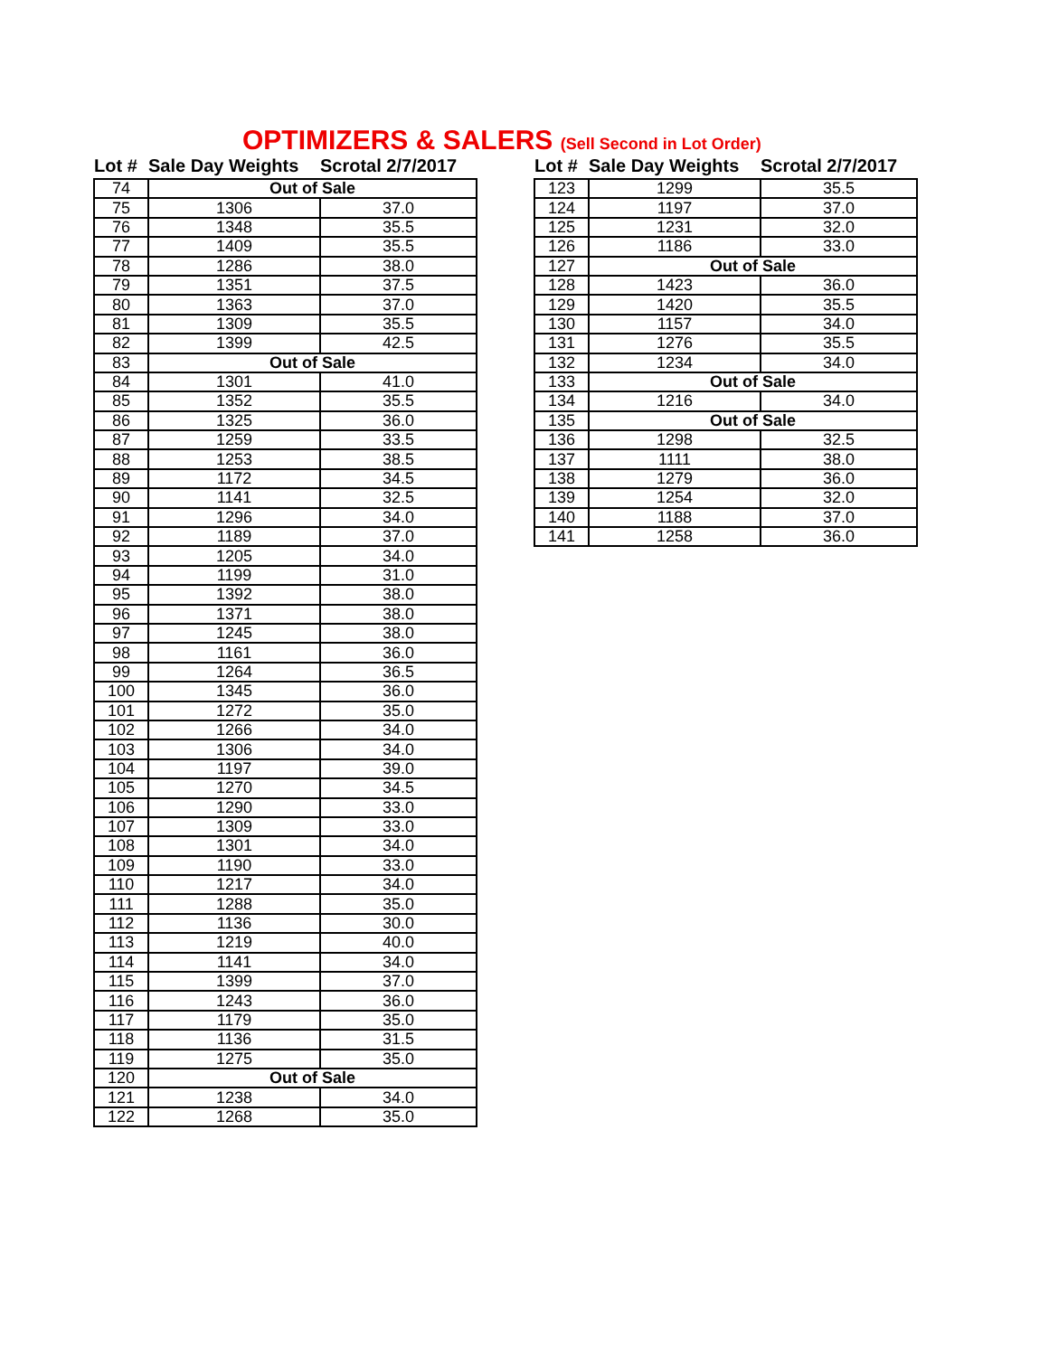OPTIMIZERS & SALERS (Sell Second in Lot Order)
| Lot # | Sale Day Weights | Scrotal 2/7/2017 |
| --- | --- | --- |
| 74 | Out of Sale | |
| 75 | 1306 | 37.0 |
| 76 | 1348 | 35.5 |
| 77 | 1409 | 35.5 |
| 78 | 1286 | 38.0 |
| 79 | 1351 | 37.5 |
| 80 | 1363 | 37.0 |
| 81 | 1309 | 35.5 |
| 82 | 1399 | 42.5 |
| 83 | Out of Sale | |
| 84 | 1301 | 41.0 |
| 85 | 1352 | 35.5 |
| 86 | 1325 | 36.0 |
| 87 | 1259 | 33.5 |
| 88 | 1253 | 38.5 |
| 89 | 1172 | 34.5 |
| 90 | 1141 | 32.5 |
| 91 | 1296 | 34.0 |
| 92 | 1189 | 37.0 |
| 93 | 1205 | 34.0 |
| 94 | 1199 | 31.0 |
| 95 | 1392 | 38.0 |
| 96 | 1371 | 38.0 |
| 97 | 1245 | 38.0 |
| 98 | 1161 | 36.0 |
| 99 | 1264 | 36.5 |
| 100 | 1345 | 36.0 |
| 101 | 1272 | 35.0 |
| 102 | 1266 | 34.0 |
| 103 | 1306 | 34.0 |
| 104 | 1197 | 39.0 |
| 105 | 1270 | 34.5 |
| 106 | 1290 | 33.0 |
| 107 | 1309 | 33.0 |
| 108 | 1301 | 34.0 |
| 109 | 1190 | 33.0 |
| 110 | 1217 | 34.0 |
| 111 | 1288 | 35.0 |
| 112 | 1136 | 30.0 |
| 113 | 1219 | 40.0 |
| 114 | 1141 | 34.0 |
| 115 | 1399 | 37.0 |
| 116 | 1243 | 36.0 |
| 117 | 1179 | 35.0 |
| 118 | 1136 | 31.5 |
| 119 | 1275 | 35.0 |
| 120 | Out of Sale | |
| 121 | 1238 | 34.0 |
| 122 | 1268 | 35.0 |
| Lot # | Sale Day Weights | Scrotal 2/7/2017 |
| --- | --- | --- |
| 123 | 1299 | 35.5 |
| 124 | 1197 | 37.0 |
| 125 | 1231 | 32.0 |
| 126 | 1186 | 33.0 |
| 127 | Out of Sale | |
| 128 | 1423 | 36.0 |
| 129 | 1420 | 35.5 |
| 130 | 1157 | 34.0 |
| 131 | 1276 | 35.5 |
| 132 | 1234 | 34.0 |
| 133 | Out of Sale | |
| 134 | 1216 | 34.0 |
| 135 | Out of Sale | |
| 136 | 1298 | 32.5 |
| 137 | 1111 | 38.0 |
| 138 | 1279 | 36.0 |
| 139 | 1254 | 32.0 |
| 140 | 1188 | 37.0 |
| 141 | 1258 | 36.0 |